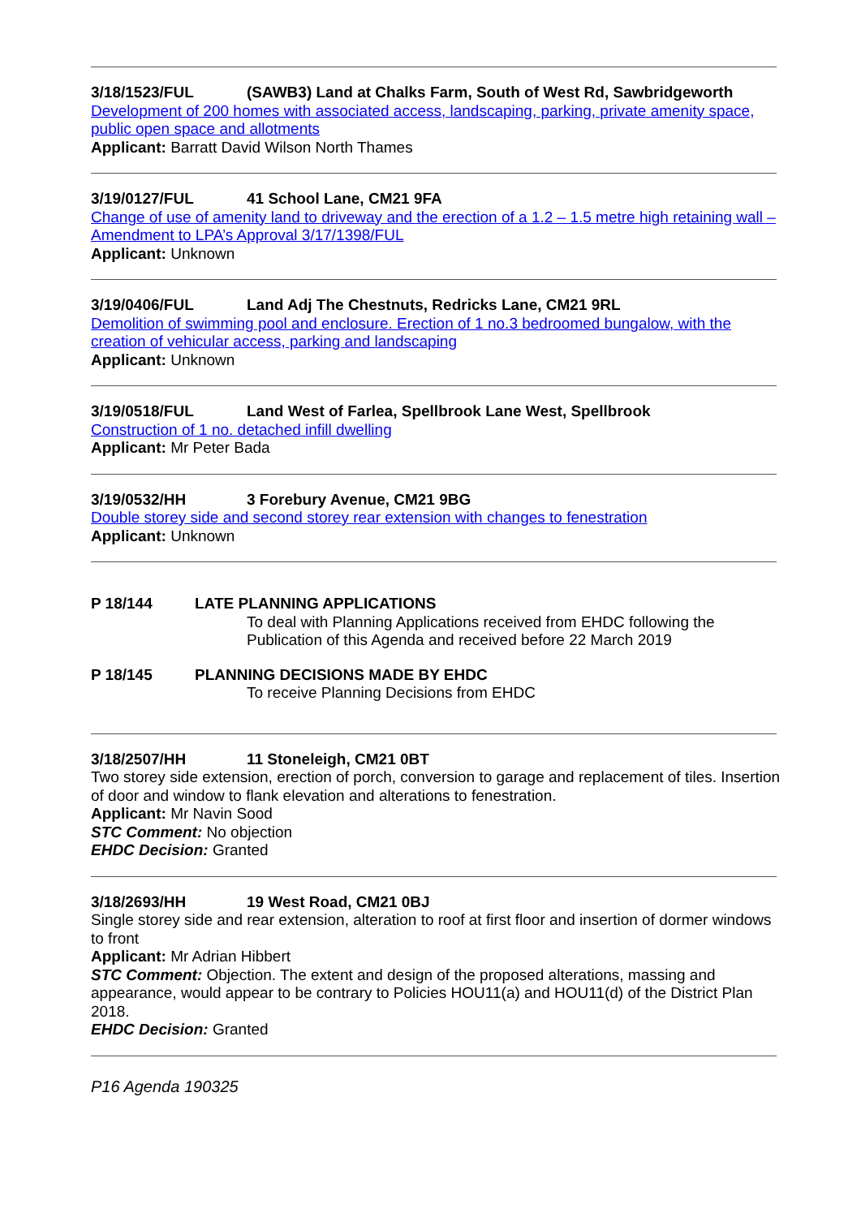3/18/1523/FUL (SAWB3) Land at Chalks Farm, South of West Rd, Sawbridgeworth
Development of 200 homes with associated access, landscaping, parking, private amenity space, public open space and allotments
Applicant: Barratt David Wilson North Thames
3/19/0127/FUL 41 School Lane, CM21 9FA
Change of use of amenity land to driveway and the erection of a 1.2 – 1.5 metre high retaining wall – Amendment to LPA’s Approval 3/17/1398/FUL
Applicant: Unknown
3/19/0406/FUL Land Adj The Chestnuts, Redricks Lane, CM21 9RL
Demolition of swimming pool and enclosure. Erection of 1 no.3 bedroomed bungalow, with the creation of vehicular access, parking and landscaping
Applicant: Unknown
3/19/0518/FUL Land West of Farlea, Spellbrook Lane West, Spellbrook
Construction of 1 no. detached infill dwelling
Applicant: Mr Peter Bada
3/19/0532/HH 3 Forebury Avenue, CM21 9BG
Double storey side and second storey rear extension with changes to fenestration
Applicant: Unknown
P 18/144 LATE PLANNING APPLICATIONS
To deal with Planning Applications received from EHDC following the Publication of this Agenda and received before 22 March 2019
P 18/145 PLANNING DECISIONS MADE BY EHDC
To receive Planning Decisions from EHDC
3/18/2507/HH 11 Stoneleigh, CM21 0BT
Two storey side extension, erection of porch, conversion to garage and replacement of tiles. Insertion of door and window to flank elevation and alterations to fenestration.
Applicant: Mr Navin Sood
STC Comment: No objection
EHDC Decision: Granted
3/18/2693/HH 19 West Road, CM21 0BJ
Single storey side and rear extension, alteration to roof at first floor and insertion of dormer windows to front
Applicant: Mr Adrian Hibbert
STC Comment: Objection. The extent and design of the proposed alterations, massing and appearance, would appear to be contrary to Policies HOU11(a) and HOU11(d) of the District Plan 2018.
EHDC Decision: Granted
P16 Agenda 190325